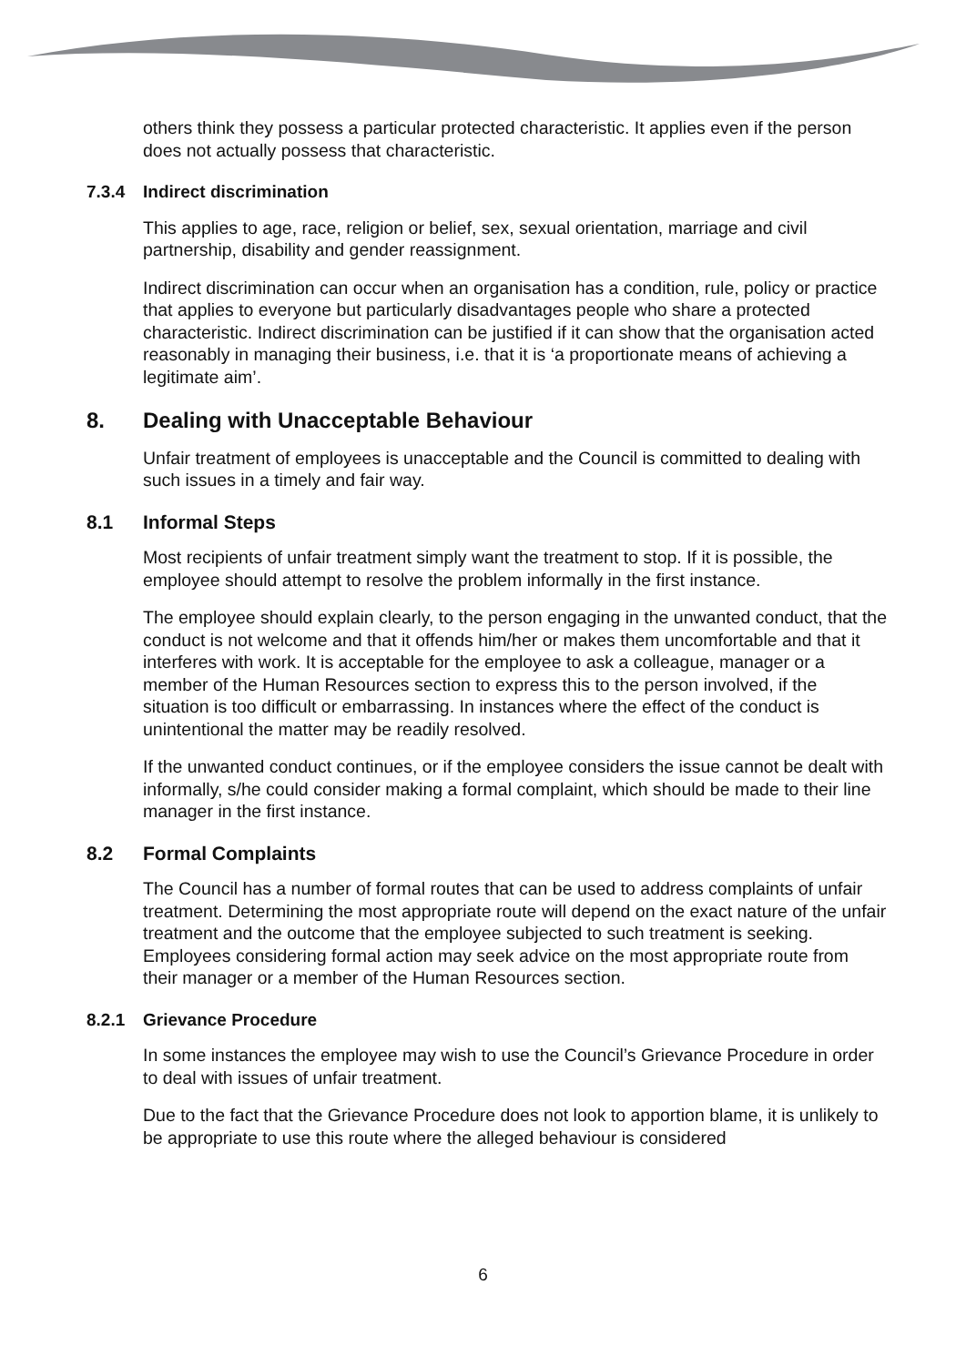others think they possess a particular protected characteristic. It applies even if the person does not actually possess that characteristic.
7.3.4 Indirect discrimination
This applies to age, race, religion or belief, sex, sexual orientation, marriage and civil partnership, disability and gender reassignment.
Indirect discrimination can occur when an organisation has a condition, rule, policy or practice that applies to everyone but particularly disadvantages people who share a protected characteristic. Indirect discrimination can be justified if it can show that the organisation acted reasonably in managing their business, i.e. that it is ‘a proportionate means of achieving a legitimate aim’.
8. Dealing with Unacceptable Behaviour
Unfair treatment of employees is unacceptable and the Council is committed to dealing with such issues in a timely and fair way.
8.1 Informal Steps
Most recipients of unfair treatment simply want the treatment to stop. If it is possible, the employee should attempt to resolve the problem informally in the first instance.
The employee should explain clearly, to the person engaging in the unwanted conduct, that the conduct is not welcome and that it offends him/her or makes them uncomfortable and that it interferes with work. It is acceptable for the employee to ask a colleague, manager or a member of the Human Resources section to express this to the person involved, if the situation is too difficult or embarrassing. In instances where the effect of the conduct is unintentional the matter may be readily resolved.
If the unwanted conduct continues, or if the employee considers the issue cannot be dealt with informally, s/he could consider making a formal complaint, which should be made to their line manager in the first instance.
8.2 Formal Complaints
The Council has a number of formal routes that can be used to address complaints of unfair treatment. Determining the most appropriate route will depend on the exact nature of the unfair treatment and the outcome that the employee subjected to such treatment is seeking. Employees considering formal action may seek advice on the most appropriate route from their manager or a member of the Human Resources section.
8.2.1 Grievance Procedure
In some instances the employee may wish to use the Council’s Grievance Procedure in order to deal with issues of unfair treatment.
Due to the fact that the Grievance Procedure does not look to apportion blame, it is unlikely to be appropriate to use this route where the alleged behaviour is considered
6